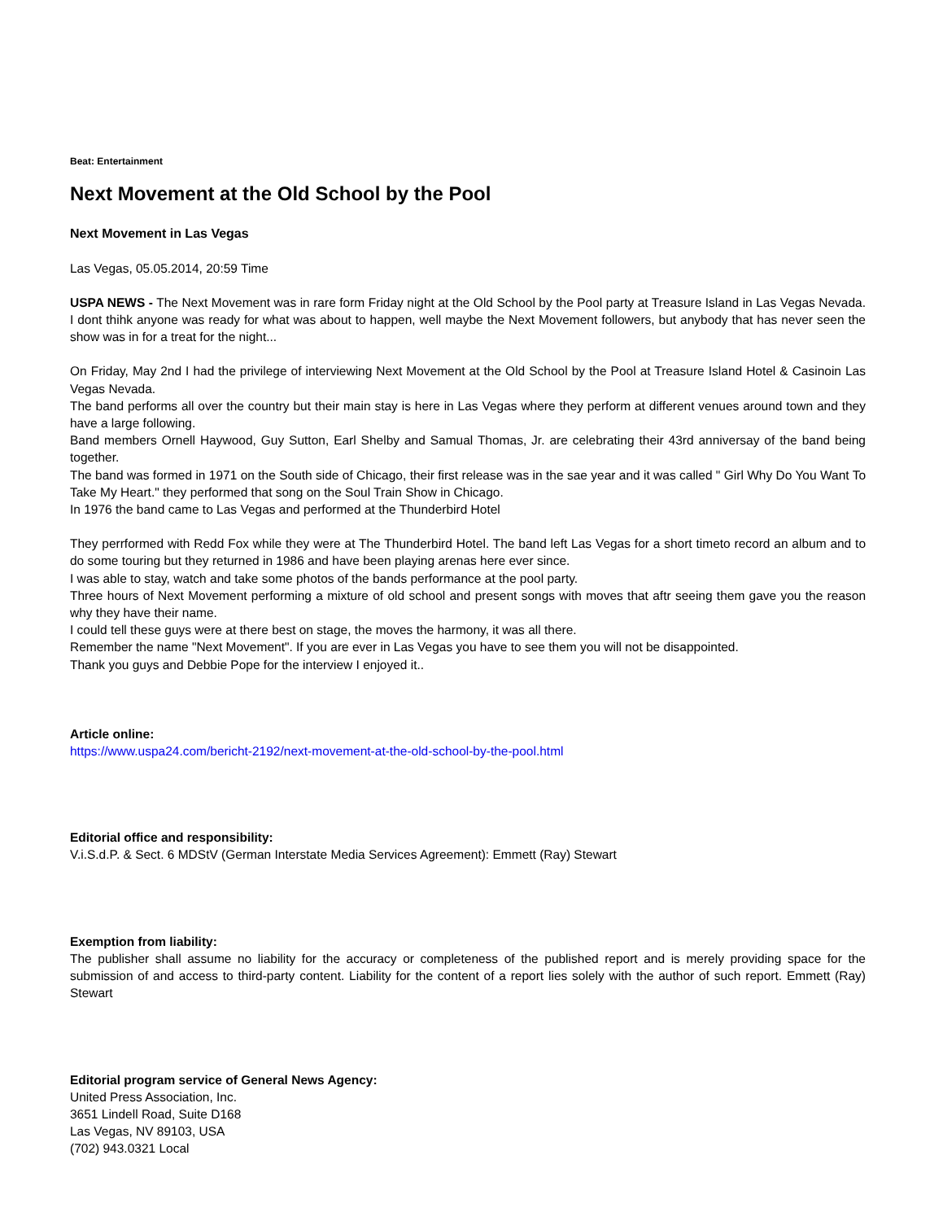Beat: Entertainment
Next Movement at the Old School by the Pool
Next Movement in Las Vegas
Las Vegas, 05.05.2014, 20:59 Time
USPA NEWS - The Next Movement was in rare form Friday night at the Old School by the Pool party at Treasure Island in Las Vegas Nevada. I dont thihk anyone was ready for what was about to happen, well maybe the Next Movement followers, but anybody that has never seen the show was in for a treat for the night...
On Friday, May 2nd I had the privilege of interviewing Next Movement at the Old School by the Pool at Treasure Island Hotel & Casinoin Las Vegas Nevada.
The band performs all over the country but their main stay is here in Las Vegas where they perform at different venues around town and they have a large following.
Band members Ornell Haywood, Guy Sutton, Earl Shelby and Samual Thomas, Jr. are celebrating their 43rd anniversay of the band being together.
The band was formed in 1971 on the South side of Chicago, their first release was in the sae year and it was called " Girl Why Do You Want To Take My Heart." they performed that song on the Soul Train Show in Chicago.
In 1976 the band came to Las Vegas and performed at the Thunderbird Hotel
They perrformed with Redd Fox while they were at The Thunderbird Hotel. The band left Las Vegas for a short timeto record an album and to do some touring but they returned in 1986 and have been playing arenas here ever since.
I was able to stay, watch and take some photos of the bands performance at the pool party.
Three hours of Next Movement performing a mixture of old school and present songs with moves that aftr seeing them gave you the reason why they have their name.
I could tell these guys were at there best on stage, the moves the harmony, it was all there.
Remember the name "Next Movement". If you are ever in Las Vegas you have to see them you will not be disappointed.
Thank you guys and Debbie Pope for the interview I enjoyed it..
Article online:
https://www.uspa24.com/bericht-2192/next-movement-at-the-old-school-by-the-pool.html
Editorial office and responsibility:
V.i.S.d.P. & Sect. 6 MDStV (German Interstate Media Services Agreement): Emmett (Ray) Stewart
Exemption from liability:
The publisher shall assume no liability for the accuracy or completeness of the published report and is merely providing space for the submission of and access to third-party content. Liability for the content of a report lies solely with the author of such report. Emmett (Ray) Stewart
Editorial program service of General News Agency:
United Press Association, Inc.
3651 Lindell Road, Suite D168
Las Vegas, NV 89103, USA
(702) 943.0321 Local